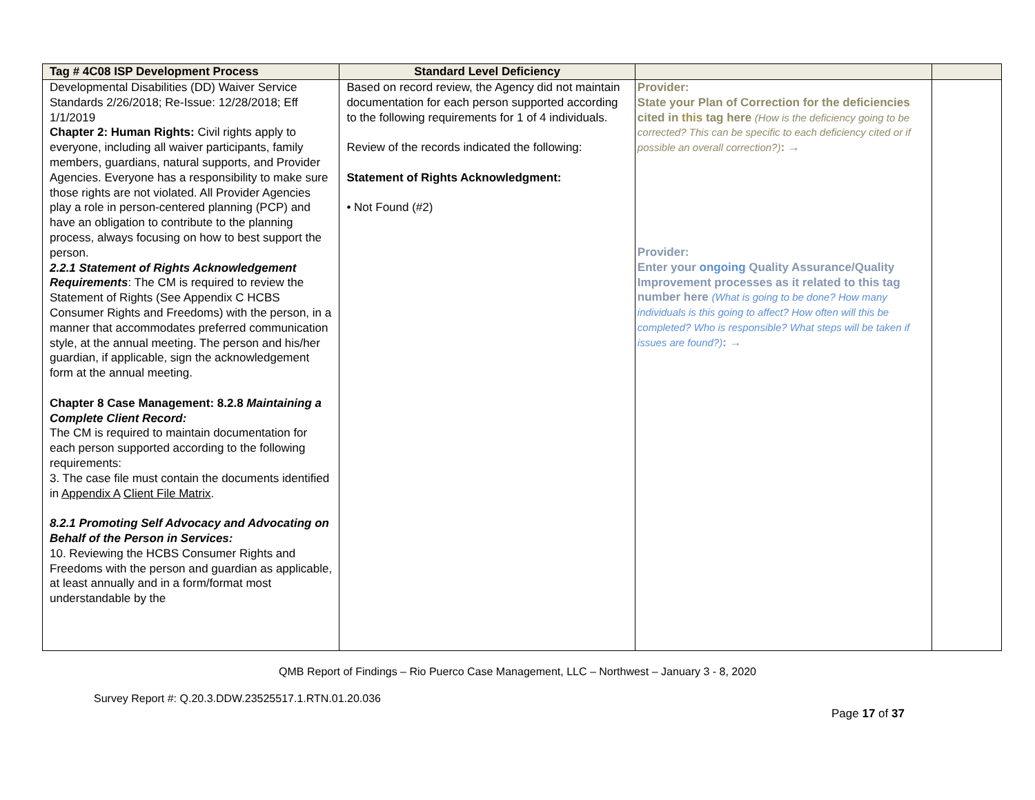| Tag # 4C08 ISP Development Process | Standard Level Deficiency | | |
| --- | --- | --- | --- |
| Developmental Disabilities (DD) Waiver Service Standards 2/26/2018; Re-Issue: 12/28/2018; Eff 1/1/2019 Chapter 2: Human Rights: Civil rights apply to everyone, including all waiver participants, family members, guardians, natural supports, and Provider Agencies. Everyone has a responsibility to make sure those rights are not violated. All Provider Agencies play a role in person-centered planning (PCP) and have an obligation to contribute to the planning process, always focusing on how to best support the person. 2.2.1 Statement of Rights Acknowledgement Requirements : The CM is required to review the Statement of Rights (See Appendix C HCBS Consumer Rights and Freedoms) with the person, in a manner that accommodates preferred communication style, at the annual meeting. The person and his/her guardian, if applicable, sign the acknowledgement form at the annual meeting. Chapter 8 Case Management: 8.2.8 Maintaining a Complete Client Record: The CM is required to maintain documentation for each person supported according to the following requirements: 3. The case file must contain the documents identified in Appendix A Client File Matrix . 8.2.1 Promoting Self Advocacy and Advocating on Behalf of the Person in Services: 10. Reviewing the HCBS Consumer Rights and Freedoms with the person and guardian as applicable, at least annually and in a form/format most understandable by the | Based on record review, the Agency did not maintain documentation for each person supported according to the following requirements for 1 of 4 individuals. Review of the records indicated the following: Statement of Rights Acknowledgment: • Not Found (#2) | Provider: State your Plan of Correction for the deficiencies cited in this tag here (How is the deficiency going to be corrected? This can be specific to each deficiency cited or if possible an overall correction?) : → Provider: Enter your ongoing Quality Assurance/Quality Improvement processes as it related to this tag number here (What is going to be done? How many individuals is this going to affect? How often will this be completed? Who is responsible? What steps will be taken if issues are found?) : → | |
QMB Report of Findings – Rio Puerco Case Management, LLC – Northwest – January 3 - 8, 2020
Survey Report #: Q.20.3.DDW.23525517.1.RTN.01.20.036
Page 17 of 37